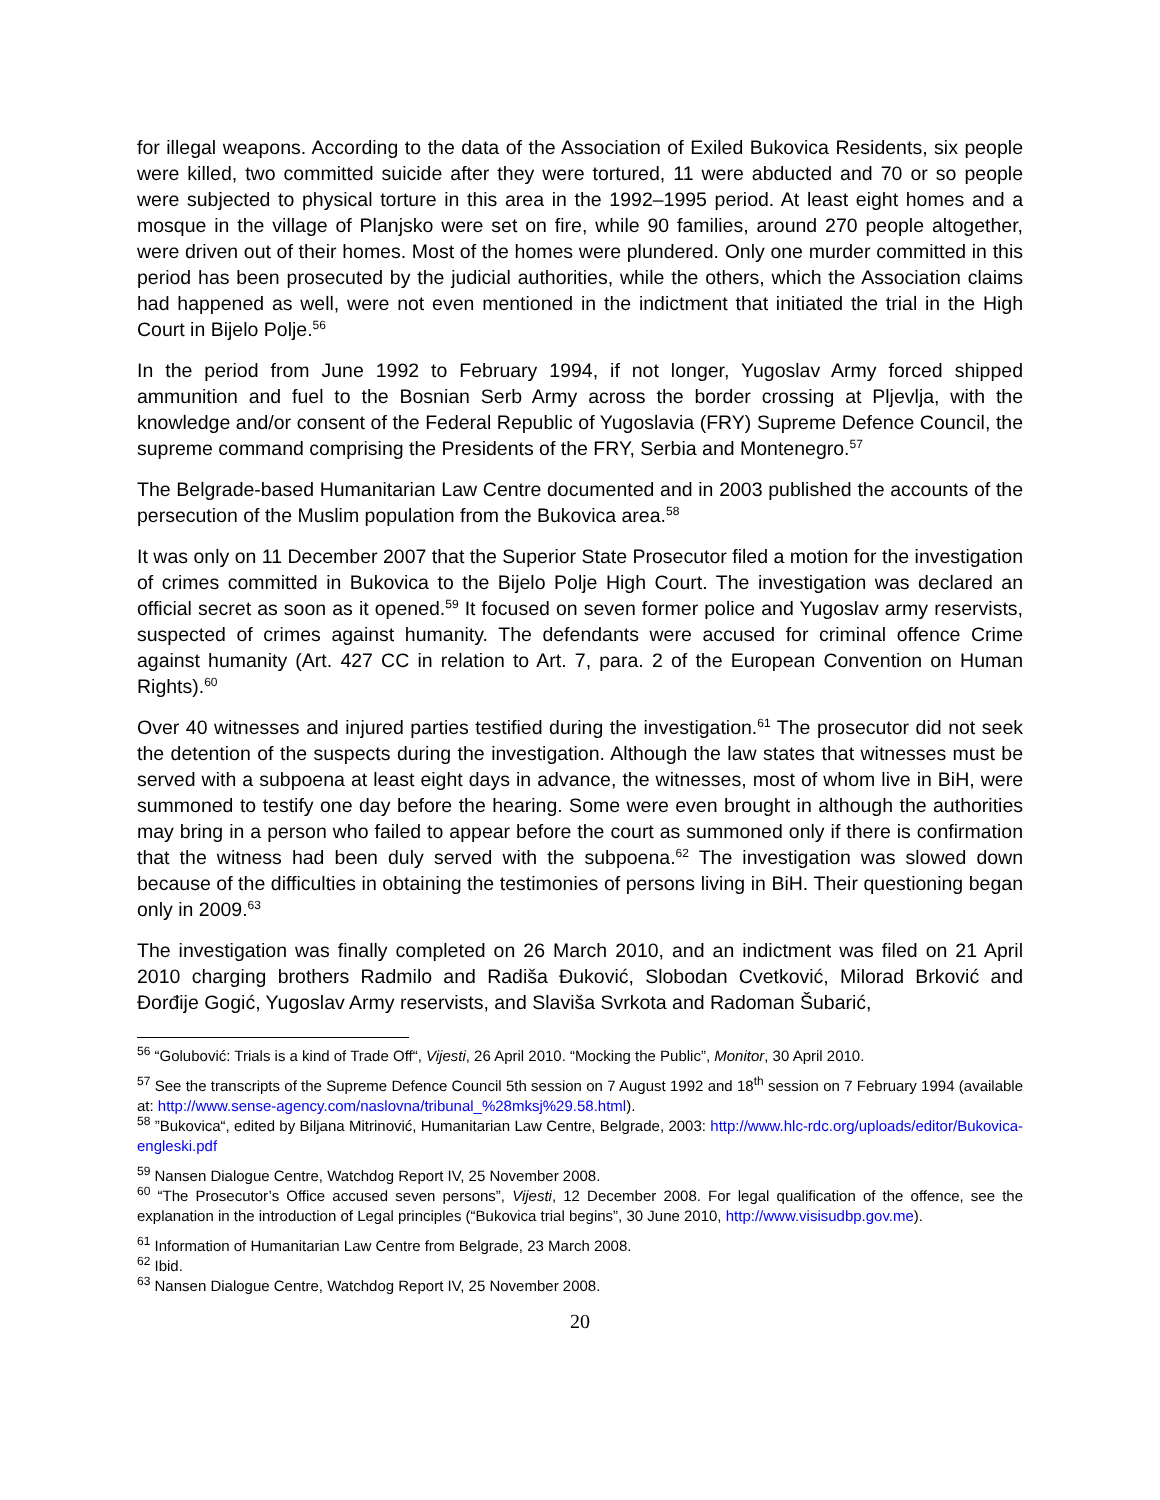for illegal weapons. According to the data of the Association of Exiled Bukovica Residents, six people were killed, two committed suicide after they were tortured, 11 were abducted and 70 or so people were subjected to physical torture in this area in the 1992–1995 period. At least eight homes and a mosque in the village of Planjsko were set on fire, while 90 families, around 270 people altogether, were driven out of their homes. Most of the homes were plundered. Only one murder committed in this period has been prosecuted by the judicial authorities, while the others, which the Association claims had happened as well, were not even mentioned in the indictment that initiated the trial in the High Court in Bijelo Polje.<sup>56</sup>
In the period from June 1992 to February 1994, if not longer, Yugoslav Army forced shipped ammunition and fuel to the Bosnian Serb Army across the border crossing at Pljevlja, with the knowledge and/or consent of the Federal Republic of Yugoslavia (FRY) Supreme Defence Council, the supreme command comprising the Presidents of the FRY, Serbia and Montenegro.<sup>57</sup>
The Belgrade-based Humanitarian Law Centre documented and in 2003 published the accounts of the persecution of the Muslim population from the Bukovica area.<sup>58</sup>
It was only on 11 December 2007 that the Superior State Prosecutor filed a motion for the investigation of crimes committed in Bukovica to the Bijelo Polje High Court. The investigation was declared an official secret as soon as it opened.<sup>59</sup> It focused on seven former police and Yugoslav army reservists, suspected of crimes against humanity. The defendants were accused for criminal offence Crime against humanity (Art. 427 CC in relation to Art. 7, para. 2 of the European Convention on Human Rights).<sup>60</sup>
Over 40 witnesses and injured parties testified during the investigation.<sup>61</sup> The prosecutor did not seek the detention of the suspects during the investigation. Although the law states that witnesses must be served with a subpoena at least eight days in advance, the witnesses, most of whom live in BiH, were summoned to testify one day before the hearing. Some were even brought in although the authorities may bring in a person who failed to appear before the court as summoned only if there is confirmation that the witness had been duly served with the subpoena.<sup>62</sup> The investigation was slowed down because of the difficulties in obtaining the testimonies of persons living in BiH. Their questioning began only in 2009.<sup>63</sup>
The investigation was finally completed on 26 March 2010, and an indictment was filed on 21 April 2010 charging brothers Radmilo and Radiša Đuković, Slobodan Cvetković, Milorad Brković and Đorđije Gogić, Yugoslav Army reservists, and Slaviša Svrkota and Radoman Šubarić,
<sup>56</sup> “Golubović: Trials is a kind of Trade Off“, Vijesti, 26 April 2010. “Mocking the Public”, Monitor, 30 April 2010.
<sup>57</sup> See the transcripts of the Supreme Defence Council 5th session on 7 August 1992 and 18<sup>th</sup> session on 7 February 1994 (available at: http://www.sense-agency.com/naslovna/tribunal_%28mksj%29.58.html).
<sup>58</sup> ”Bukovica“, edited by Biljana Mitrinović, Humanitarian Law Centre, Belgrade, 2003: http://www.hlc-rdc.org/uploads/editor/Bukovica-engleski.pdf
<sup>59</sup> Nansen Dialogue Centre, Watchdog Report IV, 25 November 2008.
<sup>60</sup> “The Prosecutor’s Office accused seven persons”, Vijesti, 12 December 2008. For legal qualification of the offence, see the explanation in the introduction of Legal principles (“Bukovica trial begins”, 30 June 2010, http://www.visisudbp.gov.me).
<sup>61</sup> Information of Humanitarian Law Centre from Belgrade, 23 March 2008.
<sup>62</sup> Ibid.
<sup>63</sup> Nansen Dialogue Centre, Watchdog Report IV, 25 November 2008.
20